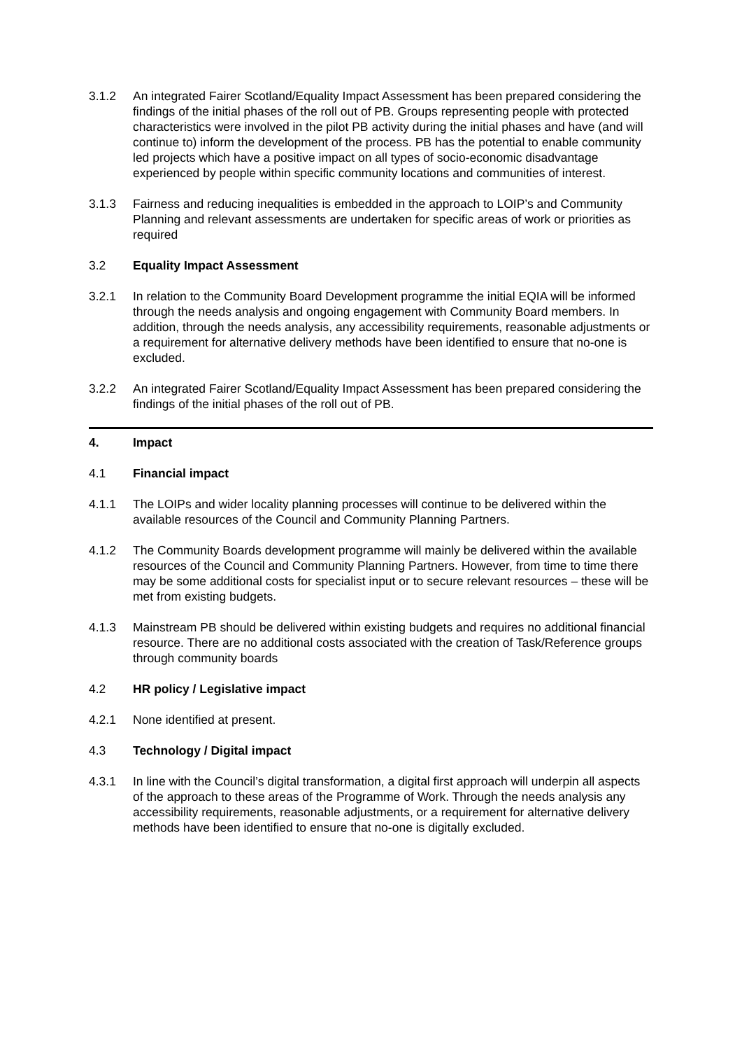3.1.2 An integrated Fairer Scotland/Equality Impact Assessment has been prepared considering the findings of the initial phases of the roll out of PB. Groups representing people with protected characteristics were involved in the pilot PB activity during the initial phases and have (and will continue to) inform the development of the process. PB has the potential to enable community led projects which have a positive impact on all types of socio-economic disadvantage experienced by people within specific community locations and communities of interest.
3.1.3 Fairness and reducing inequalities is embedded in the approach to LOIP’s and Community Planning and relevant assessments are undertaken for specific areas of work or priorities as required
3.2 Equality Impact Assessment
3.2.1 In relation to the Community Board Development programme the initial EQIA will be informed through the needs analysis and ongoing engagement with Community Board members. In addition, through the needs analysis, any accessibility requirements, reasonable adjustments or a requirement for alternative delivery methods have been identified to ensure that no-one is excluded.
3.2.2 An integrated Fairer Scotland/Equality Impact Assessment has been prepared considering the findings of the initial phases of the roll out of PB.
4. Impact
4.1 Financial impact
4.1.1 The LOIPs and wider locality planning processes will continue to be delivered within the available resources of the Council and Community Planning Partners.
4.1.2 The Community Boards development programme will mainly be delivered within the available resources of the Council and Community Planning Partners. However, from time to time there may be some additional costs for specialist input or to secure relevant resources – these will be met from existing budgets.
4.1.3 Mainstream PB should be delivered within existing budgets and requires no additional financial resource. There are no additional costs associated with the creation of Task/Reference groups through community boards
4.2 HR policy / Legislative impact
4.2.1 None identified at present.
4.3 Technology / Digital impact
4.3.1 In line with the Council’s digital transformation, a digital first approach will underpin all aspects of the approach to these areas of the Programme of Work. Through the needs analysis any accessibility requirements, reasonable adjustments, or a requirement for alternative delivery methods have been identified to ensure that no-one is digitally excluded.